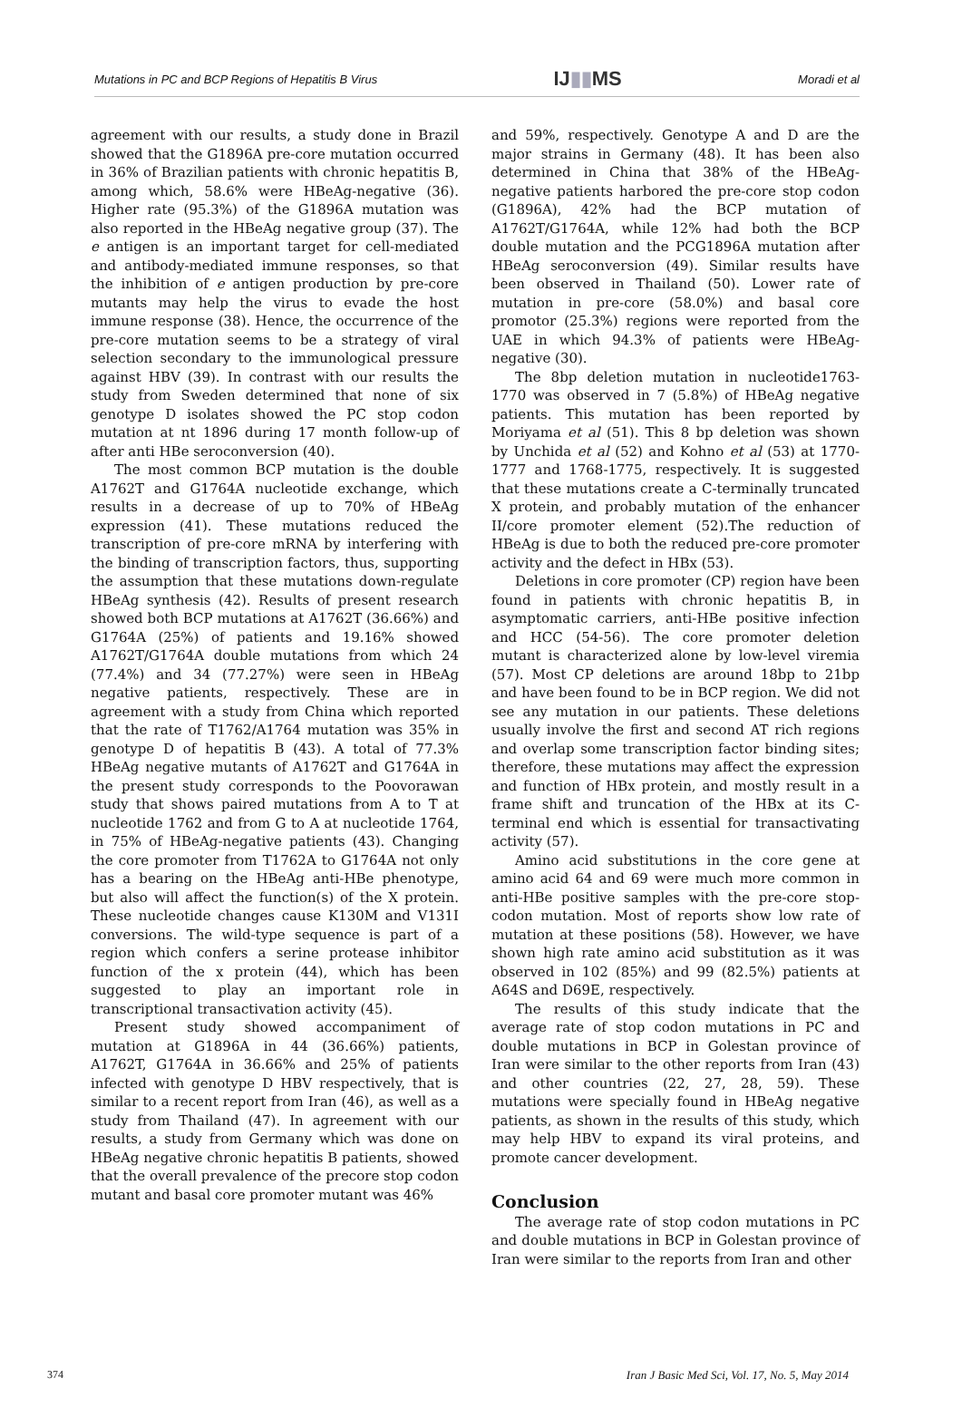Mutations in PC and BCP Regions of Hepatitis B Virus IJ▮▮MS Moradi et al
agreement with our results, a study done in Brazil showed that the G1896A pre-core mutation occurred in 36% of Brazilian patients with chronic hepatitis B, among which, 58.6% were HBeAg-negative (36). Higher rate (95.3%) of the G1896A mutation was also reported in the HBeAg negative group (37). The e antigen is an important target for cell-mediated and antibody-mediated immune responses, so that the inhibition of e antigen production by pre-core mutants may help the virus to evade the host immune response (38). Hence, the occurrence of the pre-core mutation seems to be a strategy of viral selection secondary to the immunological pressure against HBV (39). In contrast with our results the study from Sweden determined that none of six genotype D isolates showed the PC stop codon mutation at nt 1896 during 17 month follow-up of after anti HBe seroconversion (40).
The most common BCP mutation is the double A1762T and G1764A nucleotide exchange, which results in a decrease of up to 70% of HBeAg expression (41). These mutations reduced the transcription of pre-core mRNA by interfering with the binding of transcription factors, thus, supporting the assumption that these mutations down-regulate HBeAg synthesis (42). Results of present research showed both BCP mutations at A1762T (36.66%) and G1764A (25%) of patients and 19.16% showed A1762T/G1764A double mutations from which 24 (77.4%) and 34 (77.27%) were seen in HBeAg negative patients, respectively. These are in agreement with a study from China which reported that the rate of T1762/A1764 mutation was 35% in genotype D of hepatitis B (43). A total of 77.3% HBeAg negative mutants of A1762T and G1764A in the present study corresponds to the Poovorawan study that shows paired mutations from A to T at nucleotide 1762 and from G to A at nucleotide 1764, in 75% of HBeAg-negative patients (43). Changing the core promoter from T1762A to G1764A not only has a bearing on the HBeAg anti-HBe phenotype, but also will affect the function(s) of the X protein. These nucleotide changes cause K130M and V131I conversions. The wild-type sequence is part of a region which confers a serine protease inhibitor function of the x protein (44), which has been suggested to play an important role in transcriptional transactivation activity (45).
Present study showed accompaniment of mutation at G1896A in 44 (36.66%) patients, A1762T, G1764A in 36.66% and 25% of patients infected with genotype D HBV respectively, that is similar to a recent report from Iran (46), as well as a study from Thailand (47). In agreement with our results, a study from Germany which was done on HBeAg negative chronic hepatitis B patients, showed that the overall prevalence of the precore stop codon mutant and basal core promoter mutant was 46%
and 59%, respectively. Genotype A and D are the major strains in Germany (48). It has been also determined in China that 38% of the HBeAg-negative patients harbored the pre-core stop codon (G1896A), 42% had the BCP mutation of A1762T/G1764A, while 12% had both the BCP double mutation and the PCG1896A mutation after HBeAg seroconversion (49). Similar results have been observed in Thailand (50). Lower rate of mutation in pre-core (58.0%) and basal core promotor (25.3%) regions were reported from the UAE in which 94.3% of patients were HBeAg-negative (30).
The 8bp deletion mutation in nucleotide1763-1770 was observed in 7 (5.8%) of HBeAg negative patients. This mutation has been reported by Moriyama et al (51). This 8 bp deletion was shown by Unchida et al (52) and Kohno et al (53) at 1770-1777 and 1768-1775, respectively. It is suggested that these mutations create a C-terminally truncated X protein, and probably mutation of the enhancer II/core promoter element (52).The reduction of HBeAg is due to both the reduced pre-core promoter activity and the defect in HBx (53).
Deletions in core promoter (CP) region have been found in patients with chronic hepatitis B, in asymptomatic carriers, anti-HBe positive infection and HCC (54-56). The core promoter deletion mutant is characterized alone by low-level viremia (57). Most CP deletions are around 18bp to 21bp and have been found to be in BCP region. We did not see any mutation in our patients. These deletions usually involve the first and second AT rich regions and overlap some transcription factor binding sites; therefore, these mutations may affect the expression and function of HBx protein, and mostly result in a frame shift and truncation of the HBx at its C-terminal end which is essential for transactivating activity (57).
Amino acid substitutions in the core gene at amino acid 64 and 69 were much more common in anti-HBe positive samples with the pre-core stop-codon mutation. Most of reports show low rate of mutation at these positions (58). However, we have shown high rate amino acid substitution as it was observed in 102 (85%) and 99 (82.5%) patients at A64S and D69E, respectively.
The results of this study indicate that the average rate of stop codon mutations in PC and double mutations in BCP in Golestan province of Iran were similar to the other reports from Iran (43) and other countries (22, 27, 28, 59). These mutations were specially found in HBeAg negative patients, as shown in the results of this study, which may help HBV to expand its viral proteins, and promote cancer development.
Conclusion
The average rate of stop codon mutations in PC and double mutations in BCP in Golestan province of Iran were similar to the reports from Iran and other
374 Iran J Basic Med Sci, Vol. 17, No. 5, May 2014